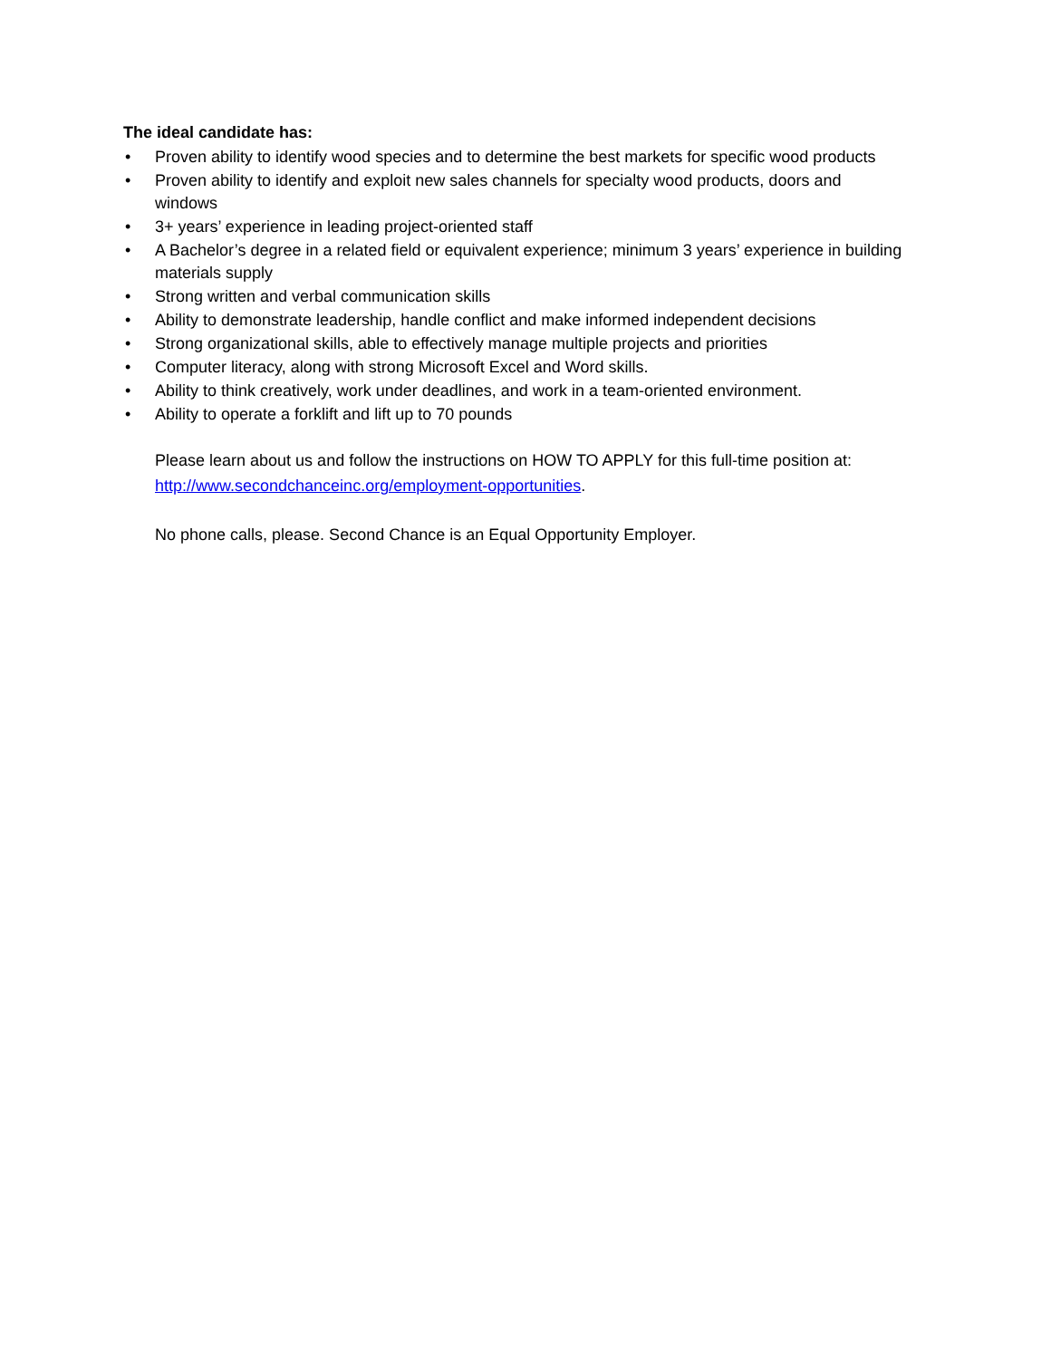The ideal candidate has:
• Proven ability to identify wood species and to determine the best markets for specific wood products
• Proven ability to identify and exploit new sales channels for specialty wood products, doors and windows
• 3+ years’ experience in leading project-oriented staff
• A Bachelor’s degree in a related field or equivalent experience; minimum 3 years’ experience in building materials supply
• Strong written and verbal communication skills
• Ability to demonstrate leadership, handle conflict and make informed independent decisions
• Strong organizational skills, able to effectively manage multiple projects and priorities
• Computer literacy, along with strong Microsoft Excel and Word skills.
• Ability to think creatively, work under deadlines, and work in a team-oriented environment.
• Ability to operate a forklift and lift up to 70 pounds
Please learn about us and follow the instructions on HOW TO APPLY for this full-time position at: http://www.secondchanceinc.org/employment-opportunities.
No phone calls, please. Second Chance is an Equal Opportunity Employer.